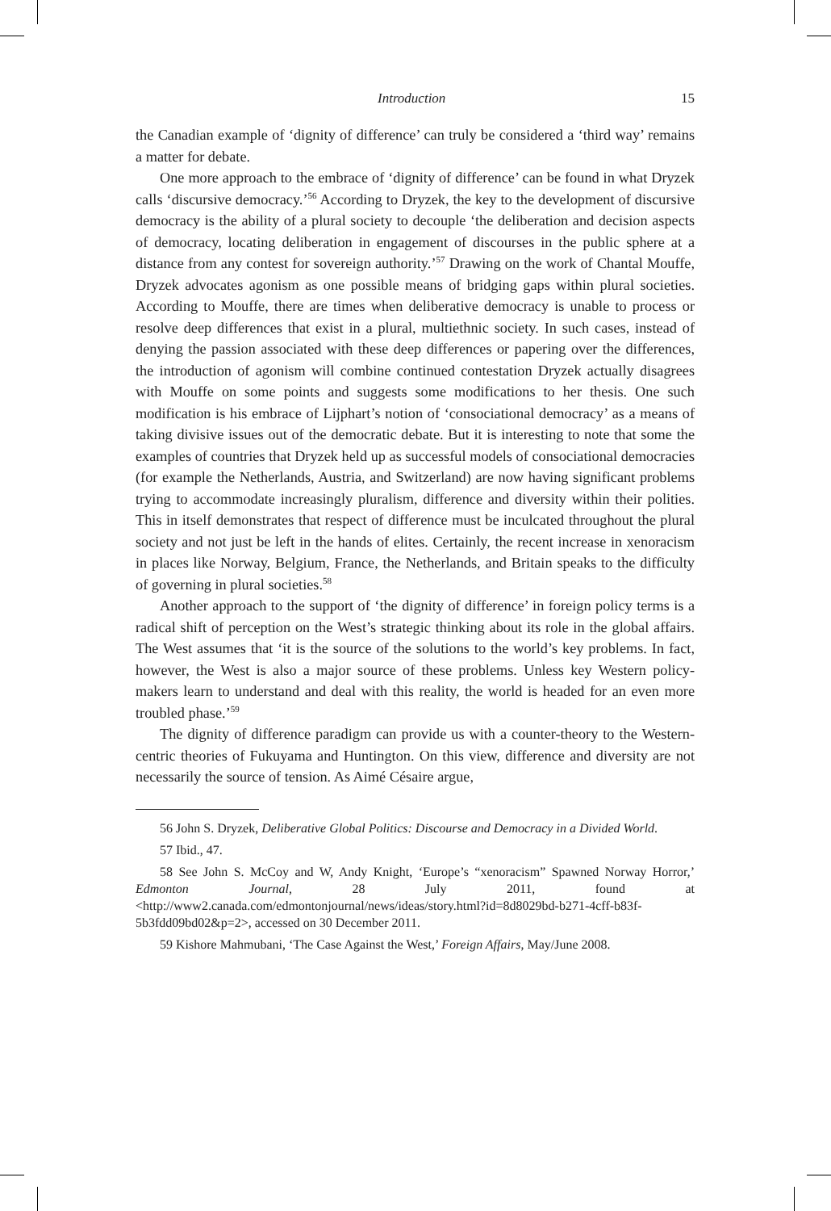Introduction 15
the Canadian example of ‘dignity of difference’ can truly be considered a ‘third way’ remains a matter for debate.
One more approach to the embrace of ‘dignity of difference’ can be found in what Dryzek calls ‘discursive democracy.’<sup>56</sup> According to Dryzek, the key to the development of discursive democracy is the ability of a plural society to decouple ‘the deliberation and decision aspects of democracy, locating deliberation in engagement of discourses in the public sphere at a distance from any contest for sovereign authority.’<sup>57</sup> Drawing on the work of Chantal Mouffe, Dryzek advocates agonism as one possible means of bridging gaps within plural societies. According to Mouffe, there are times when deliberative democracy is unable to process or resolve deep differences that exist in a plural, multiethnic society. In such cases, instead of denying the passion associated with these deep differences or papering over the differences, the introduction of agonism will combine continued contestation Dryzek actually disagrees with Mouffe on some points and suggests some modifications to her thesis. One such modification is his embrace of Lijphart’s notion of ‘consociational democracy’ as a means of taking divisive issues out of the democratic debate. But it is interesting to note that some the examples of countries that Dryzek held up as successful models of consociational democracies (for example the Netherlands, Austria, and Switzerland) are now having significant problems trying to accommodate increasingly pluralism, difference and diversity within their polities. This in itself demonstrates that respect of difference must be inculcated throughout the plural society and not just be left in the hands of elites. Certainly, the recent increase in xenoracism in places like Norway, Belgium, France, the Netherlands, and Britain speaks to the difficulty of governing in plural societies.<sup>58</sup>
Another approach to the support of ‘the dignity of difference’ in foreign policy terms is a radical shift of perception on the West’s strategic thinking about its role in the global affairs. The West assumes that ‘it is the source of the solutions to the world’s key problems. In fact, however, the West is also a major source of these problems. Unless key Western policy-makers learn to understand and deal with this reality, the world is headed for an even more troubled phase.’<sup>59</sup>
The dignity of difference paradigm can provide us with a counter-theory to the Western-centric theories of Fukuyama and Huntington. On this view, difference and diversity are not necessarily the source of tension. As Aimé Césaire argue,
56 John S. Dryzek, Deliberative Global Politics: Discourse and Democracy in a Divided World.
57 Ibid., 47.
58 See John S. McCoy and W, Andy Knight, ‘Europe’s “xenoracism” Spawned Norway Horror,’ Edmonton Journal, 28 July 2011, found at <http://www2.canada.com/edmontonjournal/news/ideas/story.html?id=8d8029bd-b271-4cff-b83f-5b3fdd09bd02&p=2>, accessed on 30 December 2011.
59 Kishore Mahmubani, ‘The Case Against the West,’ Foreign Affairs, May/June 2008.